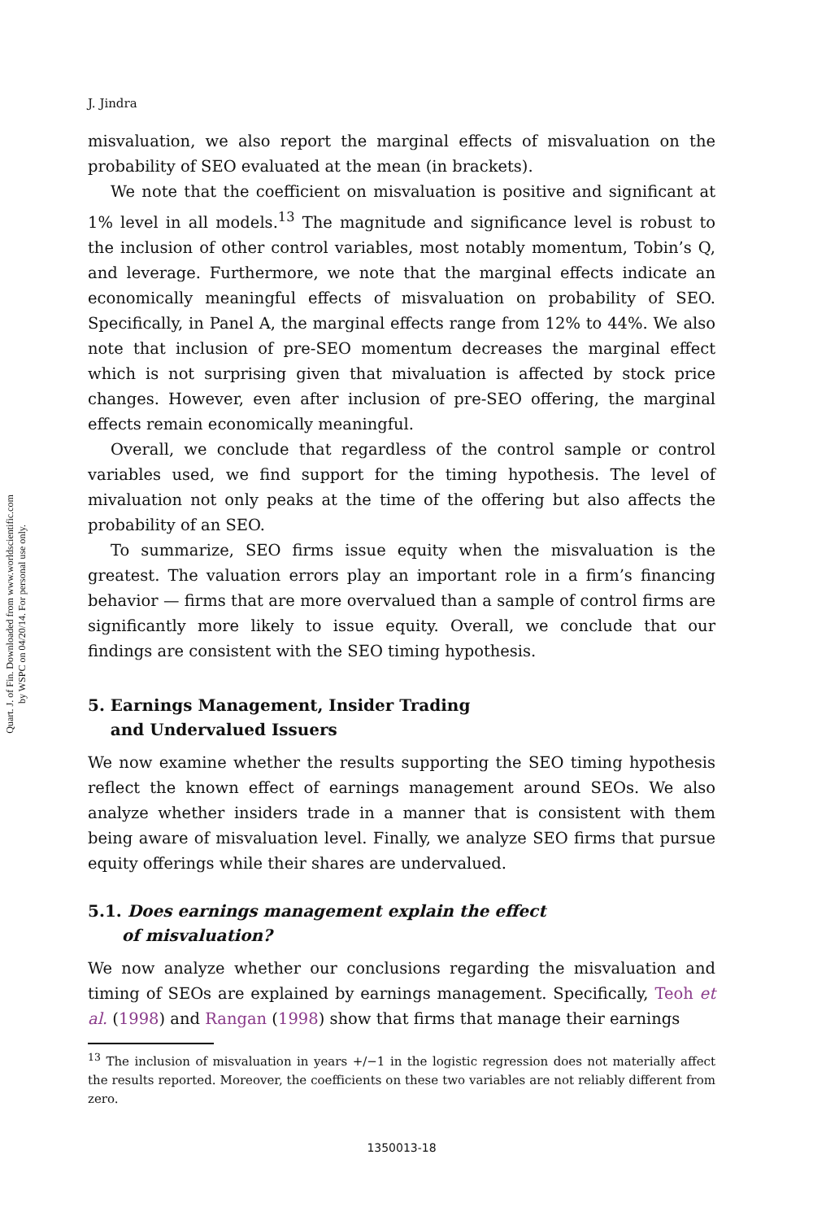Quart. J. of Fin. Downloaded from www.worldscientific.com
by WSPC on 04/20/14. For personal use only.
J. Jindra
misvaluation, we also report the marginal effects of misvaluation on the probability of SEO evaluated at the mean (in brackets).
We note that the coefficient on misvaluation is positive and significant at 1% level in all models.<sup>13</sup> The magnitude and significance level is robust to the inclusion of other control variables, most notably momentum, Tobin’s Q, and leverage. Furthermore, we note that the marginal effects indicate an economically meaningful effects of misvaluation on probability of SEO. Specifically, in Panel A, the marginal effects range from 12% to 44%. We also note that inclusion of pre-SEO momentum decreases the marginal effect which is not surprising given that mivaluation is affected by stock price changes. However, even after inclusion of pre-SEO offering, the marginal effects remain economically meaningful.
Overall, we conclude that regardless of the control sample or control variables used, we find support for the timing hypothesis. The level of mivaluation not only peaks at the time of the offering but also affects the probability of an SEO.
To summarize, SEO firms issue equity when the misvaluation is the greatest. The valuation errors play an important role in a firm’s financing behavior — firms that are more overvalued than a sample of control firms are significantly more likely to issue equity. Overall, we conclude that our findings are consistent with the SEO timing hypothesis.
5. Earnings Management, Insider Trading
and Undervalued Issuers
We now examine whether the results supporting the SEO timing hypothesis reflect the known effect of earnings management around SEOs. We also analyze whether insiders trade in a manner that is consistent with them being aware of misvaluation level. Finally, we analyze SEO firms that pursue equity offerings while their shares are undervalued.
5.1. Does earnings management explain the effect
of misvaluation?
We now analyze whether our conclusions regarding the misvaluation and timing of SEOs are explained by earnings management. Specifically, Teoh et al. (1998) and Rangan (1998) show that firms that manage their earnings
<sup>13</sup> The inclusion of misvaluation in years +/−1 in the logistic regression does not materially affect the results reported. Moreover, the coefficients on these two variables are not reliably different from zero.
1350013-18